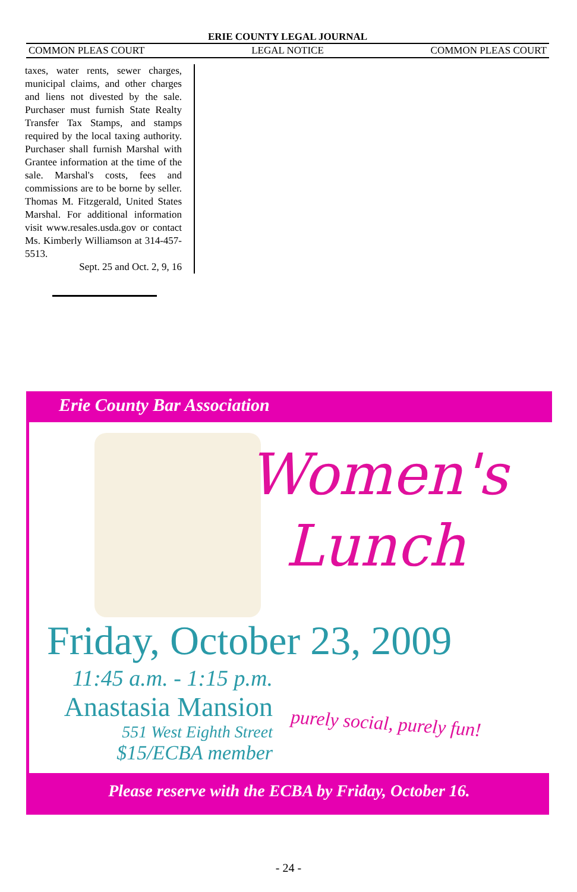ERIE COUNTY LEGAL JOURNAL
COMMON PLEAS COURT LEGAL NOTICE COMMON PLEAS COURT
taxes, water rents, sewer charges, municipal claims, and other charges and liens not divested by the sale. Purchaser must furnish State Realty Transfer Tax Stamps, and stamps required by the local taxing authority. Purchaser shall furnish Marshal with Grantee information at the time of the sale. Marshal's costs, fees and commissions are to be borne by seller. Thomas M. Fitzgerald, United States Marshal. For additional information visit www.resales.usda.gov or contact Ms. Kimberly Williamson at 314-457-5513.
Sept. 25 and Oct. 2, 9, 16
Erie County Bar Association
Women's
Lunch
Friday, October 23, 2009
11:45 a.m. - 1:15 p.m.
Anastasia Mansion
551 West Eighth Street
$15/ECBA member
purely social, purely fun!
Please reserve with the ECBA by Friday, October 16.
- 24 -